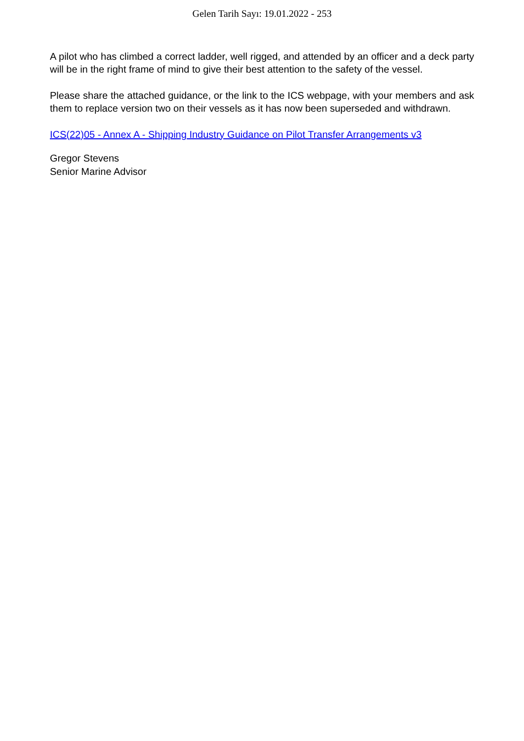Gelen Tarih Sayı: 19.01.2022 - 253
A pilot who has climbed a correct ladder, well rigged, and attended by an officer and a deck party will be in the right frame of mind to give their best attention to the safety of the vessel.
Please share the attached guidance, or the link to the ICS webpage, with your members and ask them to replace version two on their vessels as it has now been superseded and withdrawn.
ICS(22)05 - Annex A - Shipping Industry Guidance on Pilot Transfer Arrangements v3
Gregor Stevens
Senior Marine Advisor